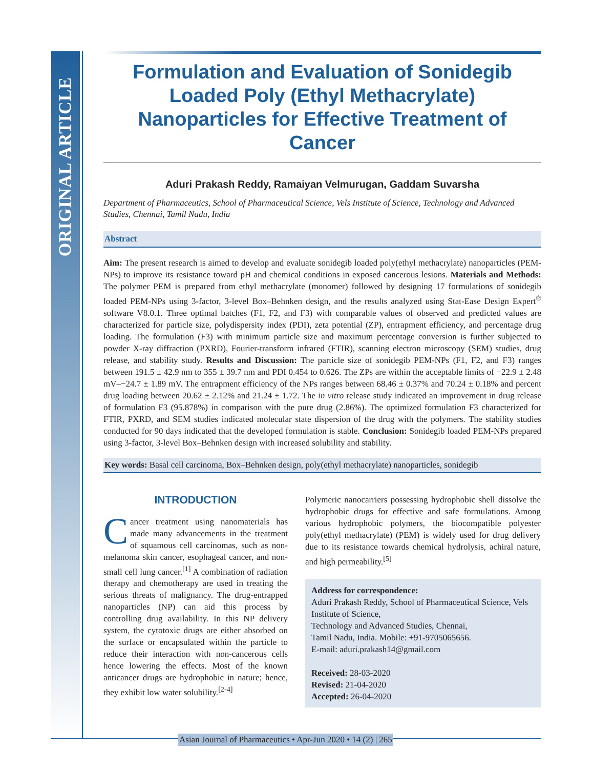ORIGINAL ARTICLE
Formulation and Evaluation of Sonidegib Loaded Poly (Ethyl Methacrylate) Nanoparticles for Effective Treatment of Cancer
Aduri Prakash Reddy, Ramaiyan Velmurugan, Gaddam Suvarsha
Department of Pharmaceutics, School of Pharmaceutical Science, Vels Institute of Science, Technology and Advanced Studies, Chennai, Tamil Nadu, India
Abstract
Aim: The present research is aimed to develop and evaluate sonidegib loaded poly(ethyl methacrylate) nanoparticles (PEM-NPs) to improve its resistance toward pH and chemical conditions in exposed cancerous lesions. Materials and Methods: The polymer PEM is prepared from ethyl methacrylate (monomer) followed by designing 17 formulations of sonidegib loaded PEM-NPs using 3-factor, 3-level Box–Behnken design, and the results analyzed using Stat-Ease Design Expert<sup>®</sup> software V8.0.1. Three optimal batches (F1, F2, and F3) with comparable values of observed and predicted values are characterized for particle size, polydispersity index (PDI), zeta potential (ZP), entrapment efficiency, and percentage drug loading. The formulation (F3) with minimum particle size and maximum percentage conversion is further subjected to powder X-ray diffraction (PXRD), Fourier-transform infrared (FTIR), scanning electron microscopy (SEM) studies, drug release, and stability study. Results and Discussion: The particle size of sonidegib PEM-NPs (F1, F2, and F3) ranges between 191.5 ± 42.9 nm to 355 ± 39.7 nm and PDI 0.454 to 0.626. The ZPs are within the acceptable limits of −22.9 ± 2.48 mV–−24.7 ± 1.89 mV. The entrapment efficiency of the NPs ranges between 68.46 ± 0.37% and 70.24 ± 0.18% and percent drug loading between 20.62 ± 2.12% and 21.24 ± 1.72. The in vitro release study indicated an improvement in drug release of formulation F3 (95.878%) in comparison with the pure drug (2.86%). The optimized formulation F3 characterized for FTIR, PXRD, and SEM studies indicated molecular state dispersion of the drug with the polymers. The stability studies conducted for 90 days indicated that the developed formulation is stable. Conclusion: Sonidegib loaded PEM-NPs prepared using 3-factor, 3-level Box–Behnken design with increased solubility and stability.
Key words: Basal cell carcinoma, Box–Behnken design, poly(ethyl methacrylate) nanoparticles, sonidegib
INTRODUCTION
Cancer treatment using nanomaterials has made many advancements in the treatment of squamous cell carcinomas, such as non-melanoma skin cancer, esophageal cancer, and non-small cell lung cancer.<sup>[1]</sup> A combination of radiation therapy and chemotherapy are used in treating the serious threats of malignancy. The drug-entrapped nanoparticles (NP) can aid this process by controlling drug availability. In this NP delivery system, the cytotoxic drugs are either absorbed on the surface or encapsulated within the particle to reduce their interaction with non-cancerous cells hence lowering the effects. Most of the known anticancer drugs are hydrophobic in nature; hence, they exhibit low water solubility.<sup>[2-4]</sup>
Polymeric nanocarriers possessing hydrophobic shell dissolve the hydrophobic drugs for effective and safe formulations. Among various hydrophobic polymers, the biocompatible polyester poly(ethyl methacrylate) (PEM) is widely used for drug delivery due to its resistance towards chemical hydrolysis, achiral nature, and high permeability.<sup>[5]</sup>
Address for correspondence:
Aduri Prakash Reddy, School of Pharmaceutical Science, Vels Institute of Science,
Technology and Advanced Studies, Chennai,
Tamil Nadu, India. Mobile: +91-9705065656.
E-mail: aduri.prakash14@gmail.com
Received: 28-03-2020
Revised: 21-04-2020
Accepted: 26-04-2020
Asian Journal of Pharmaceutics • Apr-Jun 2020 • 14 (2) | 265